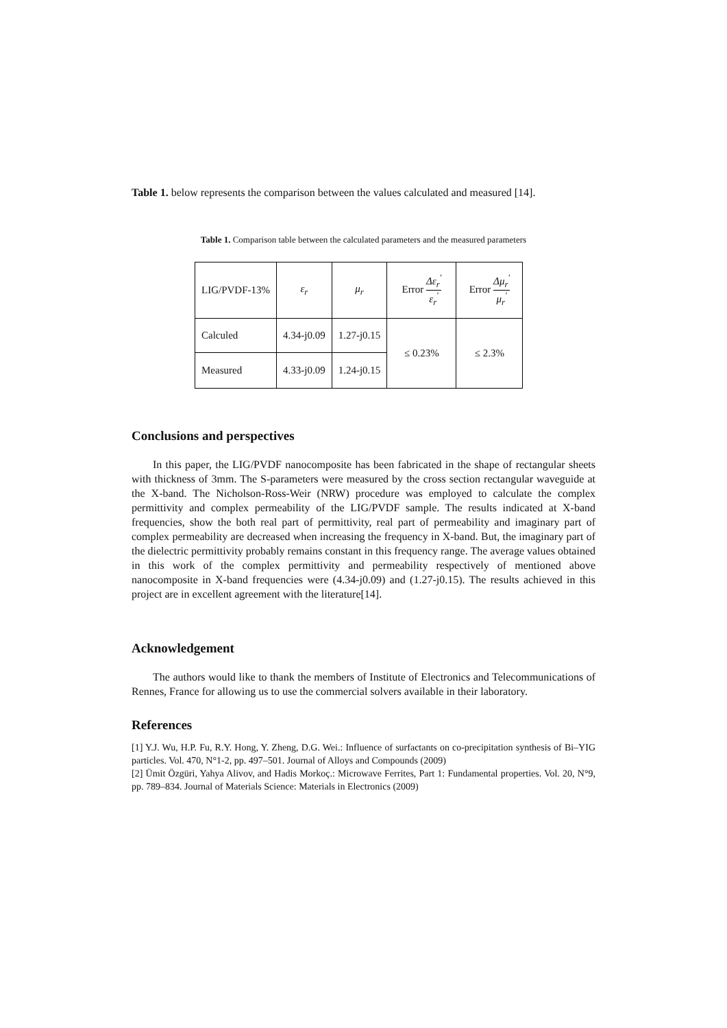Table 1. below represents the comparison between the values calculated and measured [14].
Table 1. Comparison table between the calculated parameters and the measured parameters
| LIG/PVDF-13% | ε<sub>r</sub> | μ<sub>r</sub> | Error Δε<sub>r</sub><sup>'</sup> ε<sub>r</sub><sup>'</sup> | Error Δμ<sub>r</sub><sup>'</sup> μ<sub>r</sub><sup>'</sup> |
| Calculed | 4.34-j0.09 | 1.27-j0.15 | ≤ 0.23% | ≤ 2.3% |
| Measured | 4.33-j0.09 | 1.24-j0.15 | | |
Conclusions and perspectives
In this paper, the LIG/PVDF nanocomposite has been fabricated in the shape of rectangular sheets with thickness of 3mm. The S-parameters were measured by the cross section rectangular waveguide at the X-band. The Nicholson-Ross-Weir (NRW) procedure was employed to calculate the complex permittivity and complex permeability of the LIG/PVDF sample. The results indicated at X-band frequencies, show the both real part of permittivity, real part of permeability and imaginary part of complex permeability are decreased when increasing the frequency in X-band. But, the imaginary part of the dielectric permittivity probably remains constant in this frequency range. The average values obtained in this work of the complex permittivity and permeability respectively of mentioned above nanocomposite in X-band frequencies were (4.34-j0.09) and (1.27-j0.15). The results achieved in this project are in excellent agreement with the literature[14].
Acknowledgement
The authors would like to thank the members of Institute of Electronics and Telecommunications of Rennes, France for allowing us to use the commercial solvers available in their laboratory.
References
[1] Y.J. Wu, H.P. Fu, R.Y. Hong, Y. Zheng, D.G. Wei.: Influence of surfactants on co-precipitation synthesis of Bi–YIG particles. Vol. 470, N°1-2, pp. 497–501. Journal of Alloys and Compounds (2009)
[2] Ümit Özgüri, Yahya Alivov, and Hadis Morkoç.: Microwave Ferrites, Part 1: Fundamental properties. Vol. 20, N°9, pp. 789–834. Journal of Materials Science: Materials in Electronics (2009)